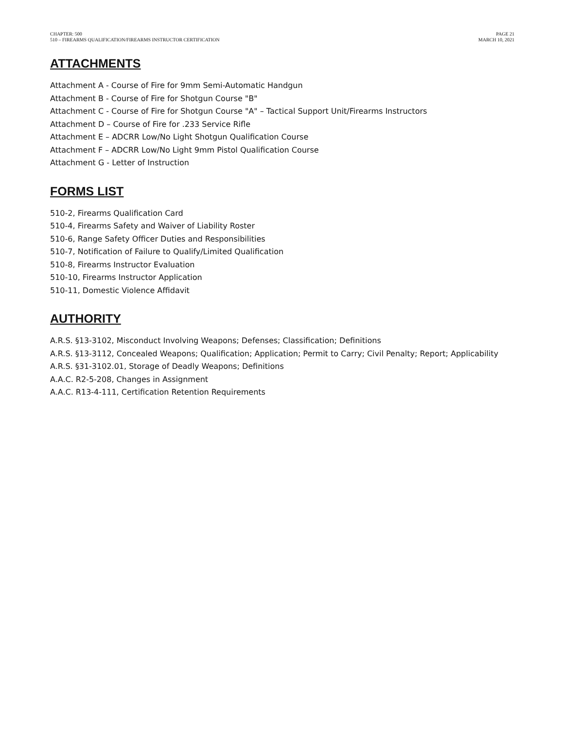CHAPTER: 500
510 – FIREARMS QUALIFICATION/FIREARMS INSTRUCTOR CERTIFICATION
PAGE 21
MARCH 10, 2021
ATTACHMENTS
Attachment A - Course of Fire for 9mm Semi-Automatic Handgun
Attachment B - Course of Fire for Shotgun Course "B"
Attachment C - Course of Fire for Shotgun Course "A" – Tactical Support Unit/Firearms Instructors
Attachment D – Course of Fire for .233 Service Rifle
Attachment E – ADCRR Low/No Light Shotgun Qualification Course
Attachment F – ADCRR Low/No Light 9mm Pistol Qualification Course
Attachment G - Letter of Instruction
FORMS LIST
510-2, Firearms Qualification Card
510-4, Firearms Safety and Waiver of Liability Roster
510-6, Range Safety Officer Duties and Responsibilities
510-7, Notification of Failure to Qualify/Limited Qualification
510-8, Firearms Instructor Evaluation
510-10, Firearms Instructor Application
510-11, Domestic Violence Affidavit
AUTHORITY
A.R.S. §13-3102, Misconduct Involving Weapons; Defenses; Classification; Definitions
A.R.S. §13-3112, Concealed Weapons; Qualification; Application; Permit to Carry; Civil Penalty; Report; Applicability
A.R.S. §31-3102.01, Storage of Deadly Weapons; Definitions
A.A.C. R2-5-208, Changes in Assignment
A.A.C. R13-4-111, Certification Retention Requirements